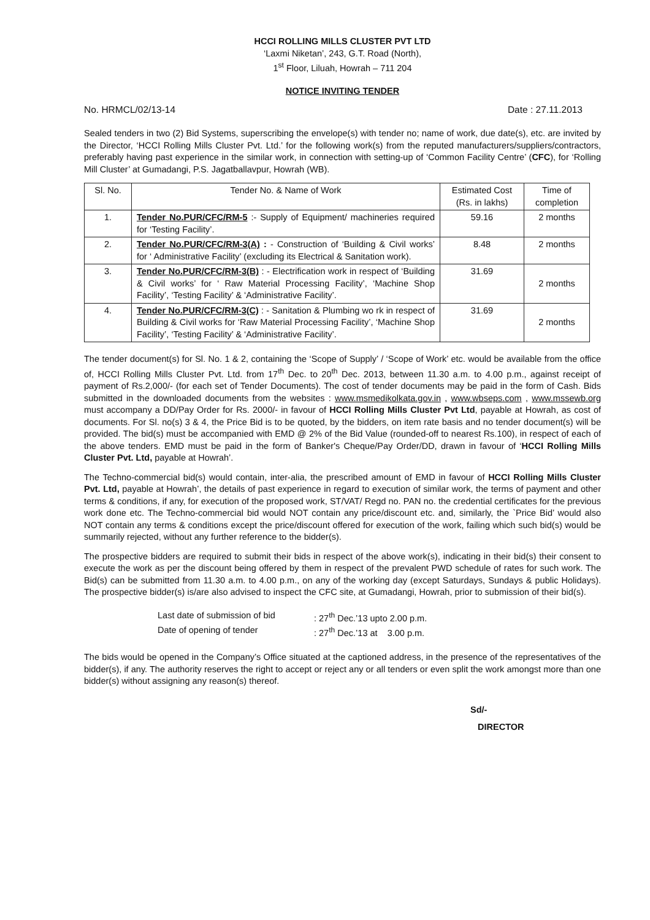HCCI ROLLING MILLS CLUSTER PVT LTD
‘Laxmi Niketan’, 243, G.T. Road (North),
1<sup>st</sup> Floor, Liluah, Howrah – 711 204
NOTICE INVITING TENDER
No. HRMCL/02/13-14 Date : 27.11.2013
Sealed tenders in two (2) Bid Systems, superscribing the envelope(s) with tender no; name of work, due date(s), etc. are invited by the Director, ‘HCCI Rolling Mills Cluster Pvt. Ltd.’ for the following work(s) from the reputed manufacturers/suppliers/contractors, preferably having past experience in the similar work, in connection with setting-up of ‘Common Facility Centre’ (CFC), for ‘Rolling Mill Cluster’ at Gumadangi, P.S. Jagatballavpur, Howrah (WB).
| Sl. No. | Tender No. & Name of Work | Estimated Cost (Rs. in lakhs) | Time of completion |
| --- | --- | --- | --- |
| 1. | Tender No.PUR/CFC/RM-5 :- Supply of Equipment/ machineries required for ‘Testing Facility’. | 59.16 | 2 months |
| 2. | Tender No.PUR/CFC/RM-3(A) : - Construction of ‘Building & Civil works’ for ‘ Administrative Facility’ (excluding its Electrical & Sanitation work). | 8.48 | 2 months |
| 3. | Tender No.PUR/CFC/RM-3(B) : - Electrification work in respect of ‘Building & Civil works’ for ‘ Raw Material Processing Facility’, ‘Machine Shop Facility’, ‘Testing Facility’ & ‘Administrative Facility’. | 31.69 | 2 months |
| 4. | Tender No.PUR/CFC/RM-3(C) : - Sanitation & Plumbing wo rk in respect of Building & Civil works for ‘Raw Material Processing Facility’, ‘Machine Shop Facility’, ‘Testing Facility’ & ‘Administrative Facility’. | 31.69 | 2 months |
The tender document(s) for Sl. No. 1 & 2, containing the ‘Scope of Supply’ / ‘Scope of Work’ etc. would be available from the office of, HCCI Rolling Mills Cluster Pvt. Ltd. from 17<sup>th</sup> Dec. to 20<sup>th</sup> Dec. 2013, between 11.30 a.m. to 4.00 p.m., against receipt of payment of Rs.2,000/- (for each set of Tender Documents). The cost of tender documents may be paid in the form of Cash. Bids submitted in the downloaded documents from the websites : www.msmedikolkata.gov.in , www.wbseps.com , www.mssewb.org must accompany a DD/Pay Order for Rs. 2000/- in favour of HCCI Rolling Mills Cluster Pvt Ltd, payable at Howrah, as cost of documents. For Sl. no(s) 3 & 4, the Price Bid is to be quoted, by the bidders, on item rate basis and no tender document(s) will be provided. The bid(s) must be accompanied with EMD @ 2% of the Bid Value (rounded-off to nearest Rs.100), in respect of each of the above tenders. EMD must be paid in the form of Banker's Cheque/Pay Order/DD, drawn in favour of ‘HCCI Rolling Mills Cluster Pvt. Ltd, payable at Howrah’.
The Techno-commercial bid(s) would contain, inter-alia, the prescribed amount of EMD in favour of HCCI Rolling Mills Cluster Pvt. Ltd, payable at Howrah’, the details of past experience in regard to execution of similar work, the terms of payment and other terms & conditions, if any, for execution of the proposed work, ST/VAT/ Regd no. PAN no. the credential certificates for the previous work done etc. The Techno-commercial bid would NOT contain any price/discount etc. and, similarly, the `Price Bid’ would also NOT contain any terms & conditions except the price/discount offered for execution of the work, failing which such bid(s) would be summarily rejected, without any further reference to the bidder(s).
The prospective bidders are required to submit their bids in respect of the above work(s), indicating in their bid(s) their consent to execute the work as per the discount being offered by them in respect of the prevalent PWD schedule of rates for such work. The Bid(s) can be submitted from 11.30 a.m. to 4.00 p.m., on any of the working day (except Saturdays, Sundays & public Holidays). The prospective bidder(s) is/are also advised to inspect the CFC site, at Gumadangi, Howrah, prior to submission of their bid(s).
Last date of submission of bid: 27<sup>th</sup> Dec.’13 upto 2.00 p.m. Date of opening of tender: 27<sup>th</sup> Dec.’13 at 3.00 p.m.
The bids would be opened in the Company’s Office situated at the captioned address, in the presence of the representatives of the bidder(s), if any. The authority reserves the right to accept or reject any or all tenders or even split the work amongst more than one bidder(s) without assigning any reason(s) thereof.
Sd/-
DIRECTOR